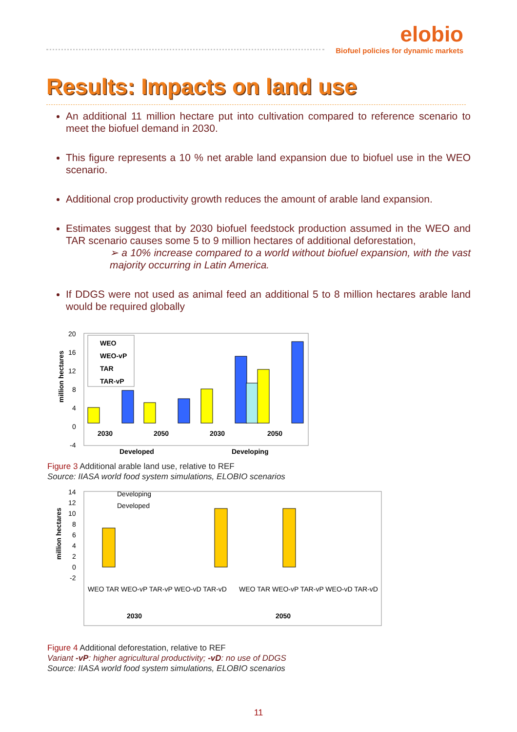elobio
Biofuel policies for dynamic markets
Results: Impacts on land use
An additional 11 million hectare put into cultivation compared to reference scenario to meet the biofuel demand in 2030.
This figure represents a 10 % net arable land expansion due to biofuel use in the WEO scenario.
Additional crop productivity growth reduces the amount of arable land expansion.
Estimates suggest that by 2030 biofuel feedstock production assumed in the WEO and TAR scenario causes some 5 to 9 million hectares of additional deforestation,
➢ a 10% increase compared to a world without biofuel expansion, with the vast majority occurring in Latin America.
If DDGS were not used as animal feed an additional 5 to 8 million hectares arable land would be required globally
million hectares
20
16
12
8
4
0
-4
2030
2050
2030
2050
Developed
Developing
WEO
WEO-vP
TAR
TAR-vP
Figure 3 Additional arable land use, relative to REF
Source: IIASA world food system simulations, ELOBIO scenarios
million hectares
14
12
10
8
6
4
2
0
-2
Developing
Developed
2030
2050
WEO TAR WEO-vP TAR-vP WEO-vD TAR-vD
WEO TAR WEO-vP TAR-vP WEO-vD TAR-vD
Figure 4 Additional deforestation, relative to REF
Variant -vP: higher agricultural productivity; -vD: no use of DDGS
Source: IIASA world food system simulations, ELOBIO scenarios
11